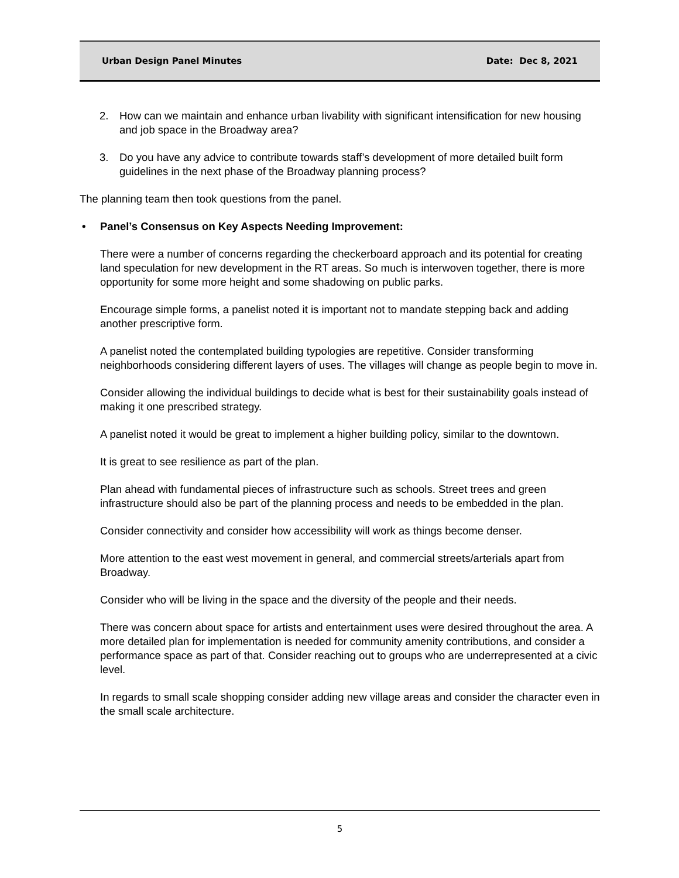Urban Design Panel Minutes Date: Dec 8, 2021
2. How can we maintain and enhance urban livability with significant intensification for new housing and job space in the Broadway area?
3. Do you have any advice to contribute towards staff’s development of more detailed built form guidelines in the next phase of the Broadway planning process?
The planning team then took questions from the panel.
• Panel’s Consensus on Key Aspects Needing Improvement:
There were a number of concerns regarding the checkerboard approach and its potential for creating land speculation for new development in the RT areas. So much is interwoven together, there is more opportunity for some more height and some shadowing on public parks.
Encourage simple forms, a panelist noted it is important not to mandate stepping back and adding another prescriptive form.
A panelist noted the contemplated building typologies are repetitive. Consider transforming neighborhoods considering different layers of uses. The villages will change as people begin to move in.
Consider allowing the individual buildings to decide what is best for their sustainability goals instead of making it one prescribed strategy.
A panelist noted it would be great to implement a higher building policy, similar to the downtown.
It is great to see resilience as part of the plan.
Plan ahead with fundamental pieces of infrastructure such as schools. Street trees and green infrastructure should also be part of the planning process and needs to be embedded in the plan.
Consider connectivity and consider how accessibility will work as things become denser.
More attention to the east west movement in general, and commercial streets/arterials apart from Broadway.
Consider who will be living in the space and the diversity of the people and their needs.
There was concern about space for artists and entertainment uses were desired throughout the area. A more detailed plan for implementation is needed for community amenity contributions, and consider a performance space as part of that. Consider reaching out to groups who are underrepresented at a civic level.
In regards to small scale shopping consider adding new village areas and consider the character even in the small scale architecture.
5